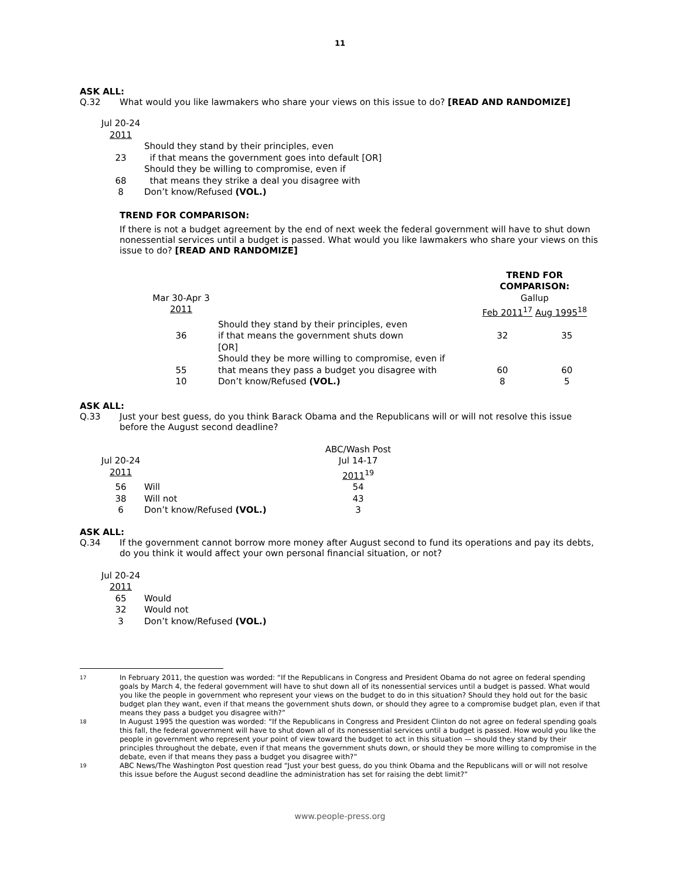11
ASK ALL:
Q.32 What would you like lawmakers who share your views on this issue to do? [READ AND RANDOMIZE]
| Jul 20-24 2011 | |
| 23 | Should they stand by their principles, even if that means the government goes into default [OR] |
| 68 | Should they be willing to compromise, even if that means they strike a deal you disagree with |
| 8 | Don’t know/Refused (VOL.) |
TREND FOR COMPARISON:
If there is not a budget agreement by the end of next week the federal government will have to shut down nonessential services until a budget is passed. What would you like lawmakers who share your views on this issue to do? [READ AND RANDOMIZE]
| | | TREND FOR COMPARISON: | |
| Mar 30-Apr 3 2011 | | Gallup Feb 2011<sup>17</sup> Aug 1995<sup>18</sup> | |
| 36 | Should they stand by their principles, even if that means the government shuts down [OR] | 32 | 35 |
| 55 | Should they be more willing to compromise, even if that means they pass a budget you disagree with | 60 | 60 |
| 10 | Don’t know/Refused (VOL.) | 8 | 5 |
ASK ALL:
Q.33 Just your best guess, do you think Barack Obama and the Republicans will or will not resolve this issue before the August second deadline?
| Jul 20-24 2011 | | ABC/Wash Post Jul 14-17 2011<sup>19</sup> |
| 56 | Will | 54 |
| 38 | Will not | 43 |
| 6 | Don’t know/Refused (VOL.) | 3 |
ASK ALL:
Q.34 If the government cannot borrow more money after August second to fund its operations and pay its debts, do you think it would affect your own personal financial situation, or not?
| Jul 20-24 2011 | |
| 65 | Would |
| 32 | Would not |
| 3 | Don’t know/Refused (VOL.) |
17 In February 2011, the question was worded: “If the Republicans in Congress and President Obama do not agree on federal spending goals by March 4, the federal government will have to shut down all of its nonessential services until a budget is passed. What would you like the people in government who represent your views on the budget to do in this situation? Should they hold out for the basic budget plan they want, even if that means the government shuts down, or should they agree to a compromise budget plan, even if that means they pass a budget you disagree with?”
18 In August 1995 the question was worded: “If the Republicans in Congress and President Clinton do not agree on federal spending goals this fall, the federal government will have to shut down all of its nonessential services until a budget is passed. How would you like the people in government who represent your point of view toward the budget to act in this situation — should they stand by their principles throughout the debate, even if that means the government shuts down, or should they be more willing to compromise in the debate, even if that means they pass a budget you disagree with?”
19 ABC News/The Washington Post question read “Just your best guess, do you think Obama and the Republicans will or will not resolve this issue before the August second deadline the administration has set for raising the debt limit?”
www.people-press.org